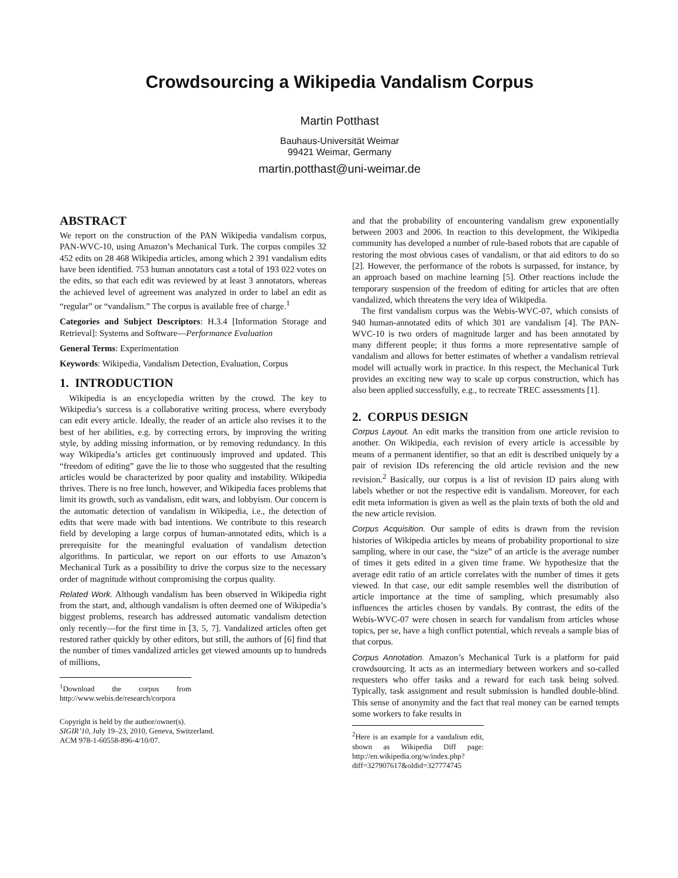Crowdsourcing a Wikipedia Vandalism Corpus
Martin Potthast
Bauhaus-Universität Weimar
99421 Weimar, Germany
martin.potthast@uni-weimar.de
ABSTRACT
We report on the construction of the PAN Wikipedia vandalism corpus, PAN-WVC-10, using Amazon’s Mechanical Turk. The corpus compiles 32 452 edits on 28 468 Wikipedia articles, among which 2 391 vandalism edits have been identified. 753 human annotators cast a total of 193 022 votes on the edits, so that each edit was reviewed by at least 3 annotators, whereas the achieved level of agreement was analyzed in order to label an edit as “regular” or “vandalism.” The corpus is available free of charge.<sup>1</sup>
Categories and Subject Descriptors: H.3.4 [Information Storage and Retrieval]: Systems and Software—Performance Evaluation
General Terms: Experimentation
Keywords: Wikipedia, Vandalism Detection, Evaluation, Corpus
1. INTRODUCTION
Wikipedia is an encyclopedia written by the crowd. The key to Wikipedia’s success is a collaborative writing process, where everybody can edit every article. Ideally, the reader of an article also revises it to the best of her abilities, e.g. by correcting errors, by improving the writing style, by adding missing information, or by removing redundancy. In this way Wikipedia’s articles get continuously improved and updated. This “freedom of editing” gave the lie to those who suggested that the resulting articles would be characterized by poor quality and instability. Wikipedia thrives. There is no free lunch, however, and Wikipedia faces problems that limit its growth, such as vandalism, edit wars, and lobbyism. Our concern is the automatic detection of vandalism in Wikipedia, i.e., the detection of edits that were made with bad intentions. We contribute to this research field by developing a large corpus of human-annotated edits, which is a prerequisite for the meaningful evaluation of vandalism detection algorithms. In particular, we report on our efforts to use Amazon’s Mechanical Turk as a possibility to drive the corpus size to the necessary order of magnitude without compromising the corpus quality.
Related Work. Although vandalism has been observed in Wikipedia right from the start, and, although vandalism is often deemed one of Wikipedia’s biggest problems, research has addressed automatic vandalism detection only recently—for the first time in [3, 5, 7]. Vandalized articles often get restored rather quickly by other editors, but still, the authors of [6] find that the number of times vandalized articles get viewed amounts up to hundreds of millions,
<sup>1</sup> Download the corpus from http://www.webis.de/research/corpora
Copyright is held by the author/owner(s).
SIGIR’10, July 19–23, 2010, Geneva, Switzerland.
ACM 978-1-60558-896-4/10/07.
and that the probability of encountering vandalism grew exponentially between 2003 and 2006. In reaction to this development, the Wikipedia community has developed a number of rule-based robots that are capable of restoring the most obvious cases of vandalism, or that aid editors to do so [2]. However, the performance of the robots is surpassed, for instance, by an approach based on machine learning [5]. Other reactions include the temporary suspension of the freedom of editing for articles that are often vandalized, which threatens the very idea of Wikipedia.
The first vandalism corpus was the Webis-WVC-07, which consists of 940 human-annotated edits of which 301 are vandalism [4]. The PAN-WVC-10 is two orders of magnitude larger and has been annotated by many different people; it thus forms a more representative sample of vandalism and allows for better estimates of whether a vandalism retrieval model will actually work in practice. In this respect, the Mechanical Turk provides an exciting new way to scale up corpus construction, which has also been applied successfully, e.g., to recreate TREC assessments [1].
2. CORPUS DESIGN
Corpus Layout. An edit marks the transition from one article revision to another. On Wikipedia, each revision of every article is accessible by means of a permanent identifier, so that an edit is described uniquely by a pair of revision IDs referencing the old article revision and the new revision.<sup>2</sup> Basically, our corpus is a list of revision ID pairs along with labels whether or not the respective edit is vandalism. Moreover, for each edit meta information is given as well as the plain texts of both the old and the new article revision.
Corpus Acquisition. Our sample of edits is drawn from the revision histories of Wikipedia articles by means of probability proportional to size sampling, where in our case, the “size” of an article is the average number of times it gets edited in a given time frame. We hypothesize that the average edit ratio of an article correlates with the number of times it gets viewed. In that case, our edit sample resembles well the distribution of article importance at the time of sampling, which presumably also influences the articles chosen by vandals. By contrast, the edits of the Webis-WVC-07 were chosen in search for vandalism from articles whose topics, per se, have a high conflict potential, which reveals a sample bias of that corpus.
Corpus Annotation. Amazon’s Mechanical Turk is a platform for paid crowdsourcing. It acts as an intermediary between workers and so-called requesters who offer tasks and a reward for each task being solved. Typically, task assignment and result submission is handled double-blind. This sense of anonymity and the fact that real money can be earned tempts some workers to fake results in
<sup>2</sup> Here is an example for a vandalism edit, shown as Wikipedia Diff page: http://en.wikipedia.org/w/index.php?diff=327907617&oldid=327774745